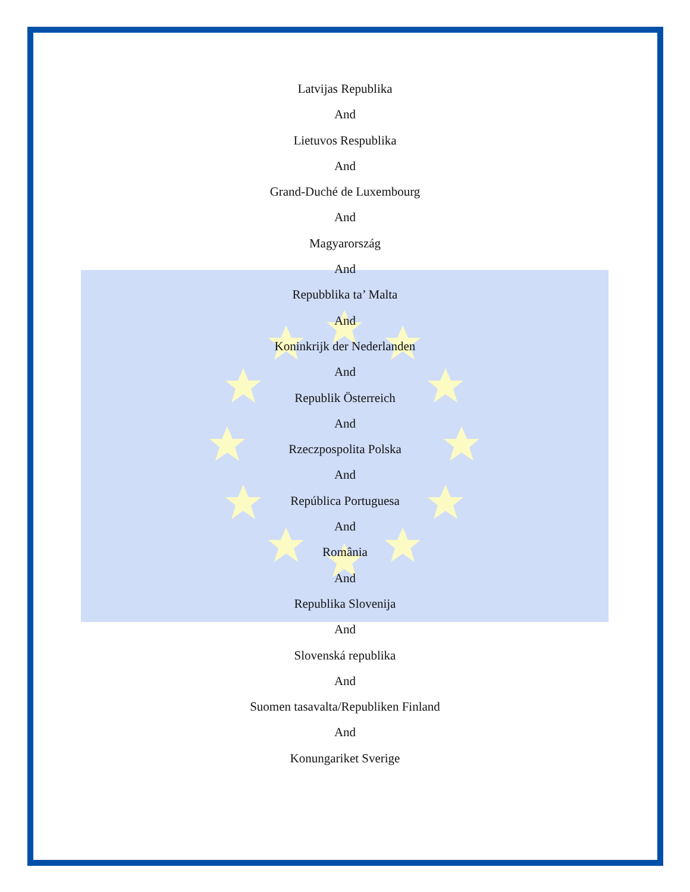Latvijas Republika
And
Lietuvos Respublika
And
Grand-Duché de Luxembourg
And
Magyarország
And
Repubblika ta’ Malta
And
Koninkrijk der Nederlanden
And
Republik Österreich
And
Rzeczpospolita Polska
And
República Portuguesa
And
România
And
Republika Slovenija
And
Slovenská republika
And
Suomen tasavalta/Republiken Finland
And
Konungariket Sverige